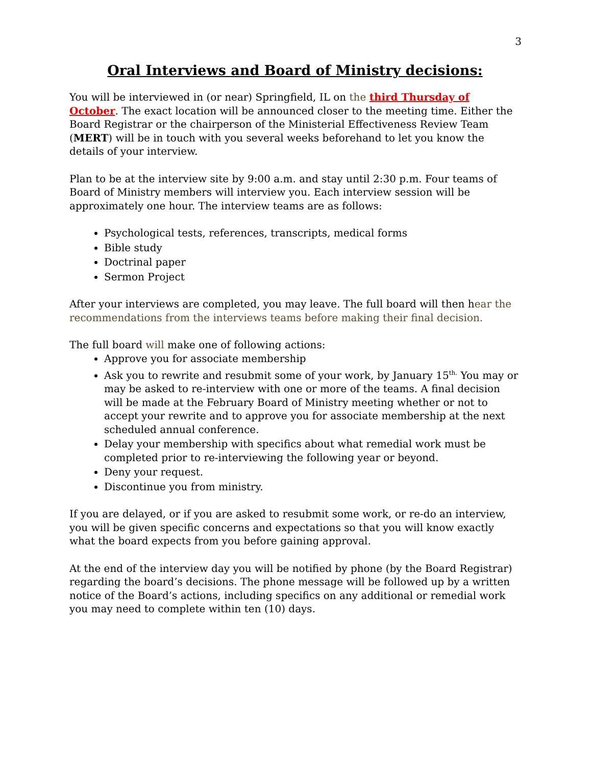3
Oral Interviews and Board of Ministry decisions:
You will be interviewed in (or near) Springfield, IL on the third Thursday of October. The exact location will be announced closer to the meeting time. Either the Board Registrar or the chairperson of the Ministerial Effectiveness Review Team (MERT) will be in touch with you several weeks beforehand to let you know the details of your interview.
Plan to be at the interview site by 9:00 a.m. and stay until 2:30 p.m. Four teams of Board of Ministry members will interview you. Each interview session will be approximately one hour. The interview teams are as follows:
Psychological tests, references, transcripts, medical forms
Bible study
Doctrinal paper
Sermon Project
After your interviews are completed, you may leave. The full board will then hear the recommendations from the interviews teams before making their final decision.
The full board will make one of following actions:
Approve you for associate membership
Ask you to rewrite and resubmit some of your work, by January 15<sup>th.</sup> You may or may be asked to re-interview with one or more of the teams. A final decision will be made at the February Board of Ministry meeting whether or not to accept your rewrite and to approve you for associate membership at the next scheduled annual conference.
Delay your membership with specifics about what remedial work must be completed prior to re-interviewing the following year or beyond.
Deny your request.
Discontinue you from ministry.
If you are delayed, or if you are asked to resubmit some work, or re-do an interview, you will be given specific concerns and expectations so that you will know exactly what the board expects from you before gaining approval.
At the end of the interview day you will be notified by phone (by the Board Registrar) regarding the board’s decisions. The phone message will be followed up by a written notice of the Board’s actions, including specifics on any additional or remedial work you may need to complete within ten (10) days.